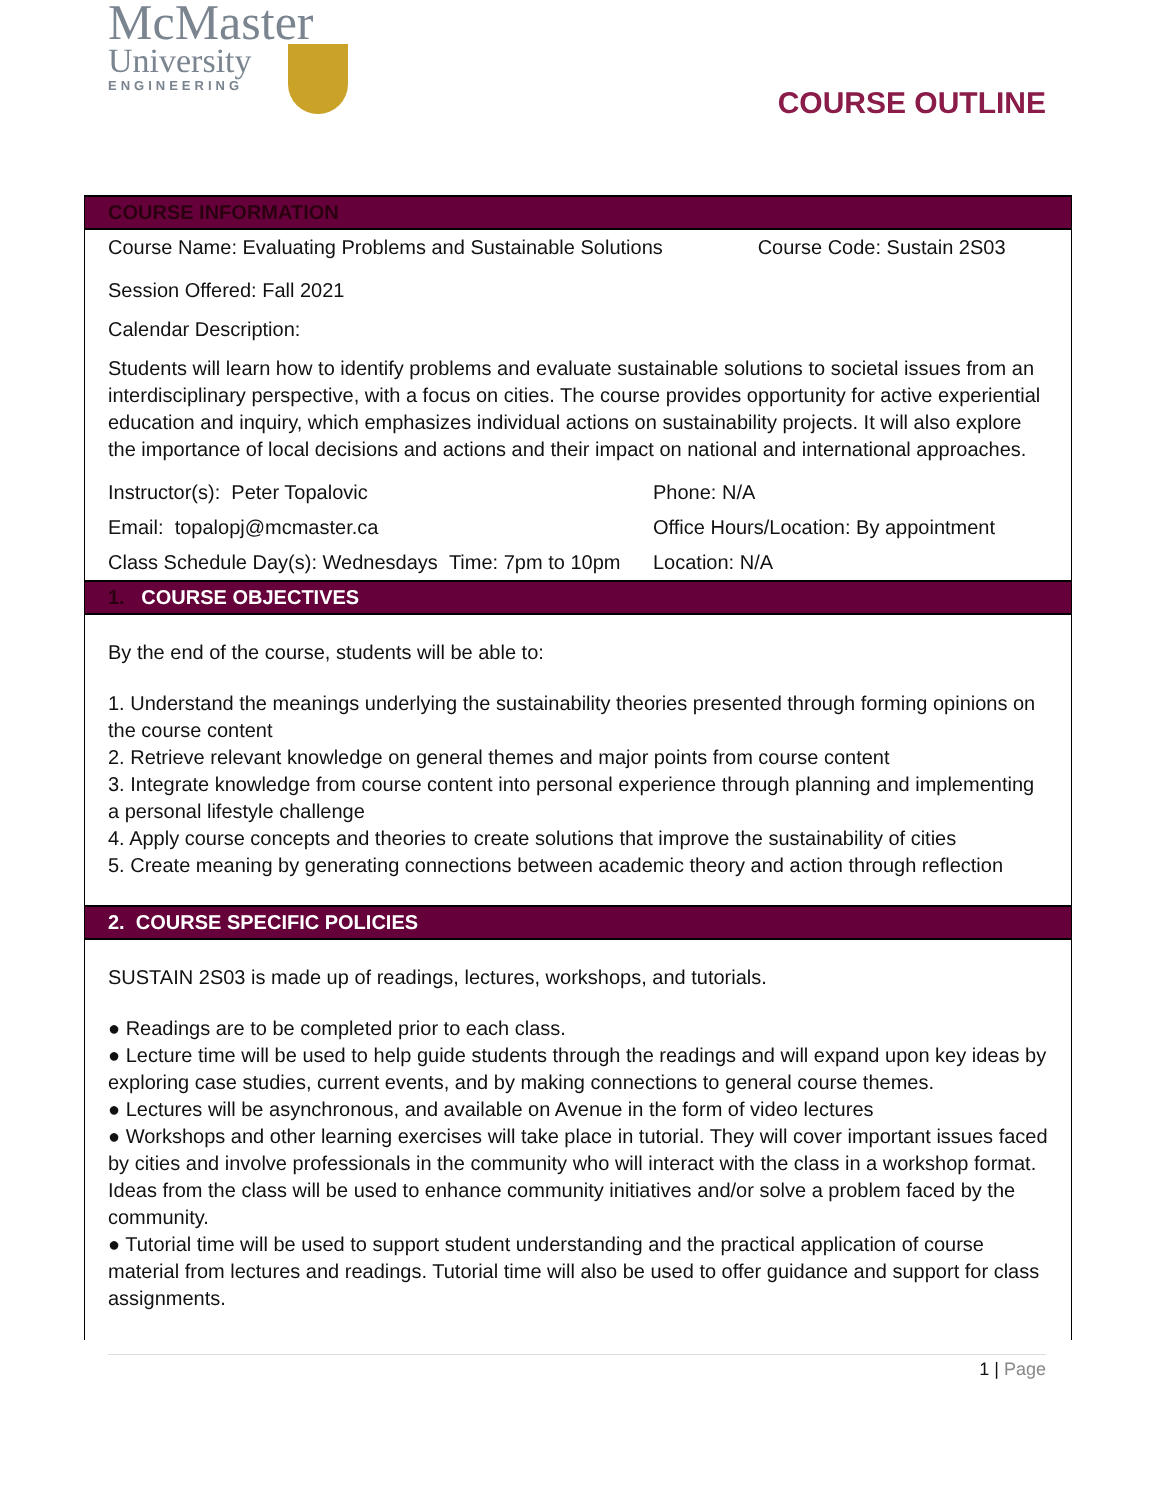McMaster
University
ENGINEERING
COURSE OUTLINE
COURSE INFORMATION
| Course Name: Evaluating Problems and Sustainable Solutions | Course Code: Sustain 2S03 |
Session Offered: Fall 2021
Calendar Description:
Students will learn how to identify problems and evaluate sustainable solutions to societal issues from an interdisciplinary perspective, with a focus on cities. The course provides opportunity for active experiential education and inquiry, which emphasizes individual actions on sustainability projects. It will also explore the importance of local decisions and actions and their impact on national and international approaches.
| Instructor(s): Peter Topalovic | Phone: N/A |
| Email: topalopj@mcmaster.ca | Office Hours/Location: By appointment |
| Class Schedule Day(s): Wednesdays Time: 7pm to 10pm | Location: N/A |
1. COURSE OBJECTIVES
By the end of the course, students will be able to:
1. Understand the meanings underlying the sustainability theories presented through forming opinions on the course content
2. Retrieve relevant knowledge on general themes and major points from course content
3. Integrate knowledge from course content into personal experience through planning and implementing a personal lifestyle challenge
4. Apply course concepts and theories to create solutions that improve the sustainability of cities
5. Create meaning by generating connections between academic theory and action through reflection
2. COURSE SPECIFIC POLICIES
SUSTAIN 2S03 is made up of readings, lectures, workshops, and tutorials.
● Readings are to be completed prior to each class.
● Lecture time will be used to help guide students through the readings and will expand upon key ideas by exploring case studies, current events, and by making connections to general course themes.
● Lectures will be asynchronous, and available on Avenue in the form of video lectures
● Workshops and other learning exercises will take place in tutorial. They will cover important issues faced by cities and involve professionals in the community who will interact with the class in a workshop format. Ideas from the class will be used to enhance community initiatives and/or solve a problem faced by the community.
● Tutorial time will be used to support student understanding and the practical application of course material from lectures and readings. Tutorial time will also be used to offer guidance and support for class assignments.
1 | Page